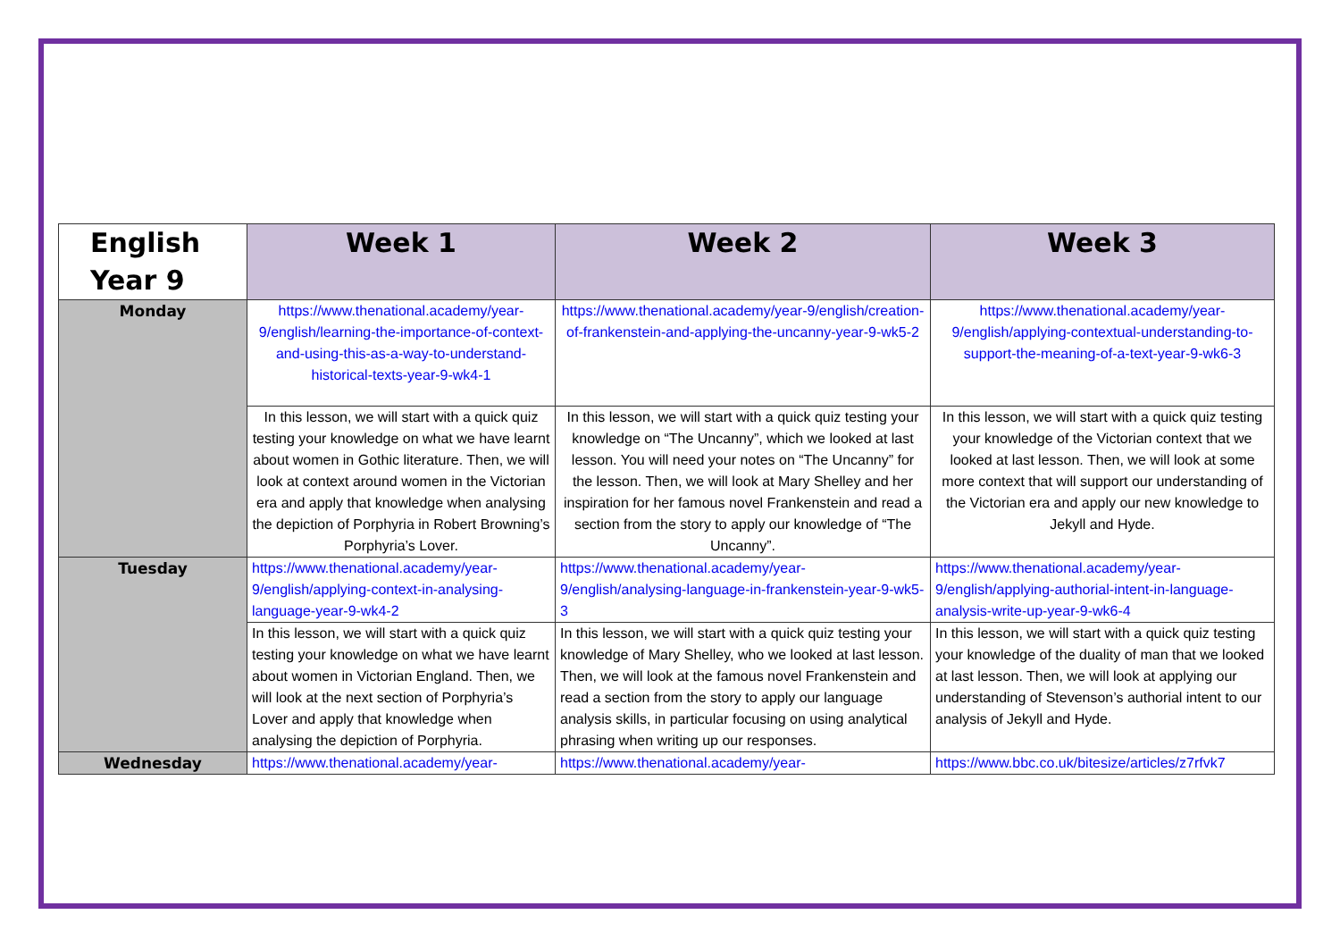| English Year 9 | Week 1 | Week 2 | Week 3 |
| --- | --- | --- | --- |
| Monday | https://www.thenational.academy/year-9/english/learning-the-importance-of-context-and-using-this-as-a-way-to-understand-historical-texts-year-9-wk4-1 | https://www.thenational.academy/year-9/english/creation-of-frankenstein-and-applying-the-uncanny-year-9-wk5-2 | https://www.thenational.academy/year-9/english/applying-contextual-understanding-to-support-the-meaning-of-a-text-year-9-wk6-3 |
| | In this lesson, we will start with a quick quiz testing your knowledge on what we have learnt about women in Gothic literature. Then, we will look at context around women in the Victorian era and apply that knowledge when analysing the depiction of Porphyria in Robert Browning’s Porphyria’s Lover. | In this lesson, we will start with a quick quiz testing your knowledge on “The Uncanny”, which we looked at last lesson. You will need your notes on “The Uncanny” for the lesson. Then, we will look at Mary Shelley and her inspiration for her famous novel Frankenstein and read a section from the story to apply our knowledge of “The Uncanny”. | In this lesson, we will start with a quick quiz testing your knowledge of the Victorian context that we looked at last lesson. Then, we will look at some more context that will support our understanding of the Victorian era and apply our new knowledge to Jekyll and Hyde. |
| Tuesday | https://www.thenational.academy/year-9/english/applying-context-in-analysing-language-year-9-wk4-2 | https://www.thenational.academy/year-9/english/analysing-language-in-frankenstein-year-9-wk5-3 | https://www.thenational.academy/year-9/english/applying-authorial-intent-in-language-analysis-write-up-year-9-wk6-4 |
| | In this lesson, we will start with a quick quiz testing your knowledge on what we have learnt about women in Victorian England. Then, we will look at the next section of Porphyria’s Lover and apply that knowledge when analysing the depiction of Porphyria. | In this lesson, we will start with a quick quiz testing your knowledge of Mary Shelley, who we looked at last lesson. Then, we will look at the famous novel Frankenstein and read a section from the story to apply our language analysis skills, in particular focusing on using analytical phrasing when writing up our responses. | In this lesson, we will start with a quick quiz testing your knowledge of the duality of man that we looked at last lesson. Then, we will look at applying our understanding of Stevenson’s authorial intent to our analysis of Jekyll and Hyde. |
| Wednesday | https://www.thenational.academy/year- | https://www.thenational.academy/year- | https://www.bbc.co.uk/bitesize/articles/z7rfvk7 |